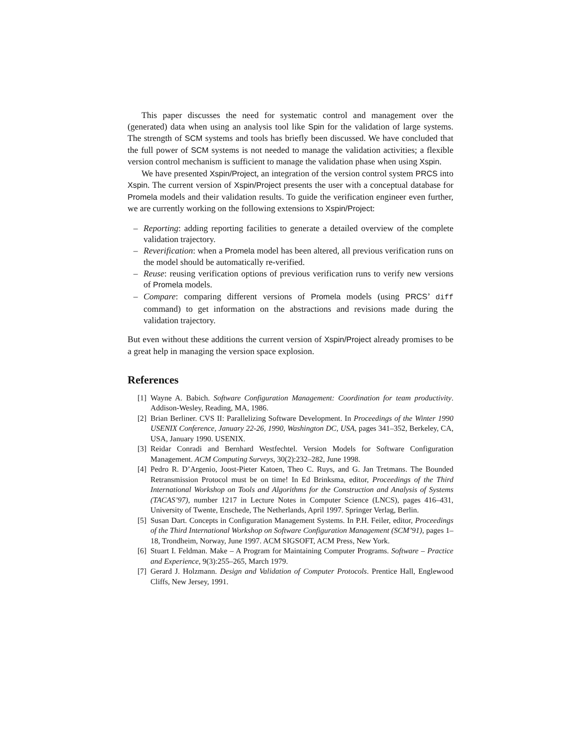This paper discusses the need for systematic control and management over the (generated) data when using an analysis tool like Spin for the validation of large systems. The strength of SCM systems and tools has briefly been discussed. We have concluded that the full power of SCM systems is not needed to manage the validation activities; a flexible version control mechanism is sufficient to manage the validation phase when using Xspin.
We have presented Xspin/Project, an integration of the version control system PRCS into Xspin. The current version of Xspin/Project presents the user with a conceptual database for Promela models and their validation results. To guide the verification engineer even further, we are currently working on the following extensions to Xspin/Project:
– Reporting: adding reporting facilities to generate a detailed overview of the complete validation trajectory.
– Reverification: when a Promela model has been altered, all previous verification runs on the model should be automatically re-verified.
– Reuse: reusing verification options of previous verification runs to verify new versions of Promela models.
– Compare: comparing different versions of Promela models (using PRCS’ diff command) to get information on the abstractions and revisions made during the validation trajectory.
But even without these additions the current version of Xspin/Project already promises to be a great help in managing the version space explosion.
References
[1] Wayne A. Babich. Software Configuration Management: Coordination for team productivity. Addison-Wesley, Reading, MA, 1986.
[2] Brian Berliner. CVS II: Parallelizing Software Development. In Proceedings of the Winter 1990 USENIX Conference, January 22-26, 1990, Washington DC, USA, pages 341–352, Berkeley, CA, USA, January 1990. USENIX.
[3] Reidar Conradi and Bernhard Westfechtel. Version Models for Software Configuration Management. ACM Computing Surveys, 30(2):232–282, June 1998.
[4] Pedro R. D’Argenio, Joost-Pieter Katoen, Theo C. Ruys, and G. Jan Tretmans. The Bounded Retransmission Protocol must be on time! In Ed Brinksma, editor, Proceedings of the Third International Workshop on Tools and Algorithms for the Construction and Analysis of Systems (TACAS’97), number 1217 in Lecture Notes in Computer Science (LNCS), pages 416–431, University of Twente, Enschede, The Netherlands, April 1997. Springer Verlag, Berlin.
[5] Susan Dart. Concepts in Configuration Management Systems. In P.H. Feiler, editor, Proceedings of the Third International Workshop on Software Configuration Management (SCM’91), pages 1–18, Trondheim, Norway, June 1997. ACM SIGSOFT, ACM Press, New York.
[6] Stuart I. Feldman. Make – A Program for Maintaining Computer Programs. Software – Practice and Experience, 9(3):255–265, March 1979.
[7] Gerard J. Holzmann. Design and Validation of Computer Protocols. Prentice Hall, Englewood Cliffs, New Jersey, 1991.